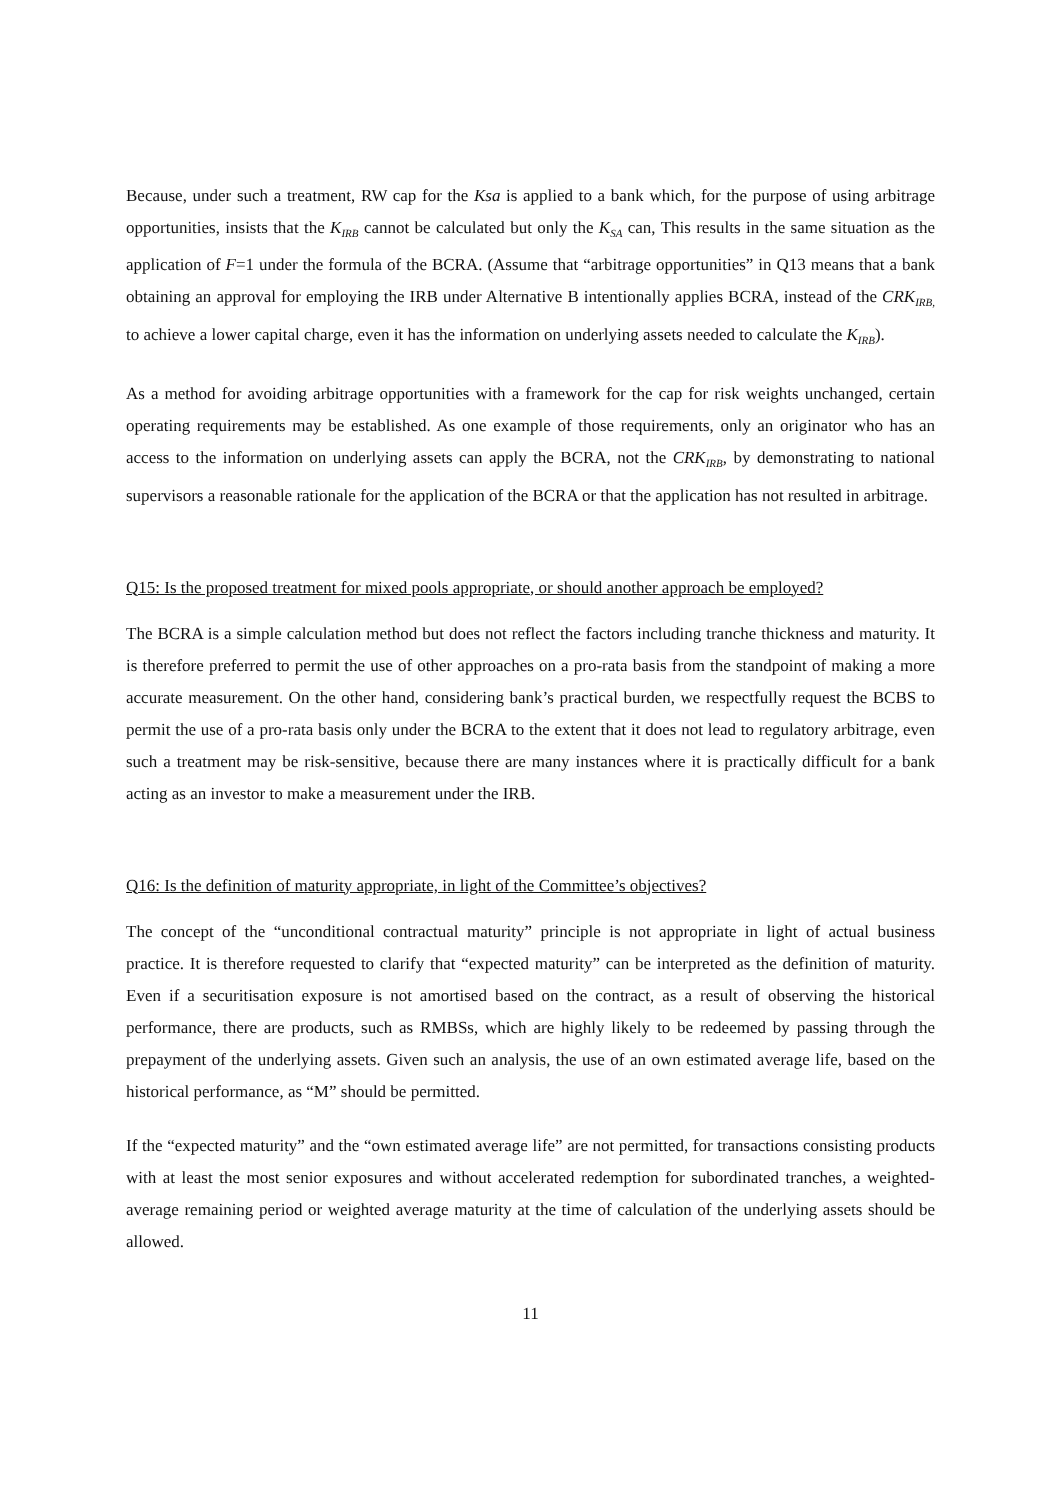Because, under such a treatment, RW cap for the Ksa is applied to a bank which, for the purpose of using arbitrage opportunities, insists that the K<sub>IRB</sub> cannot be calculated but only the K<sub>SA</sub> can, This results in the same situation as the application of F=1 under the formula of the BCRA. (Assume that “arbitrage opportunities” in Q13 means that a bank obtaining an approval for employing the IRB under Alternative B intentionally applies BCRA, instead of the CRK<sub>IRB,</sub> to achieve a lower capital charge, even it has the information on underlying assets needed to calculate the K<sub>IRB</sub>).
As a method for avoiding arbitrage opportunities with a framework for the cap for risk weights unchanged, certain operating requirements may be established. As one example of those requirements, only an originator who has an access to the information on underlying assets can apply the BCRA, not the CRK<sub>IRB</sub>, by demonstrating to national supervisors a reasonable rationale for the application of the BCRA or that the application has not resulted in arbitrage.
Q15: Is the proposed treatment for mixed pools appropriate, or should another approach be employed?
The BCRA is a simple calculation method but does not reflect the factors including tranche thickness and maturity. It is therefore preferred to permit the use of other approaches on a pro-rata basis from the standpoint of making a more accurate measurement. On the other hand, considering bank’s practical burden, we respectfully request the BCBS to permit the use of a pro-rata basis only under the BCRA to the extent that it does not lead to regulatory arbitrage, even such a treatment may be risk-sensitive, because there are many instances where it is practically difficult for a bank acting as an investor to make a measurement under the IRB.
Q16: Is the definition of maturity appropriate, in light of the Committee’s objectives?
The concept of the “unconditional contractual maturity” principle is not appropriate in light of actual business practice. It is therefore requested to clarify that “expected maturity” can be interpreted as the definition of maturity. Even if a securitisation exposure is not amortised based on the contract, as a result of observing the historical performance, there are products, such as RMBSs, which are highly likely to be redeemed by passing through the prepayment of the underlying assets. Given such an analysis, the use of an own estimated average life, based on the historical performance, as “M” should be permitted.
If the “expected maturity” and the “own estimated average life” are not permitted, for transactions consisting products with at least the most senior exposures and without accelerated redemption for subordinated tranches, a weighted-average remaining period or weighted average maturity at the time of calculation of the underlying assets should be allowed.
11